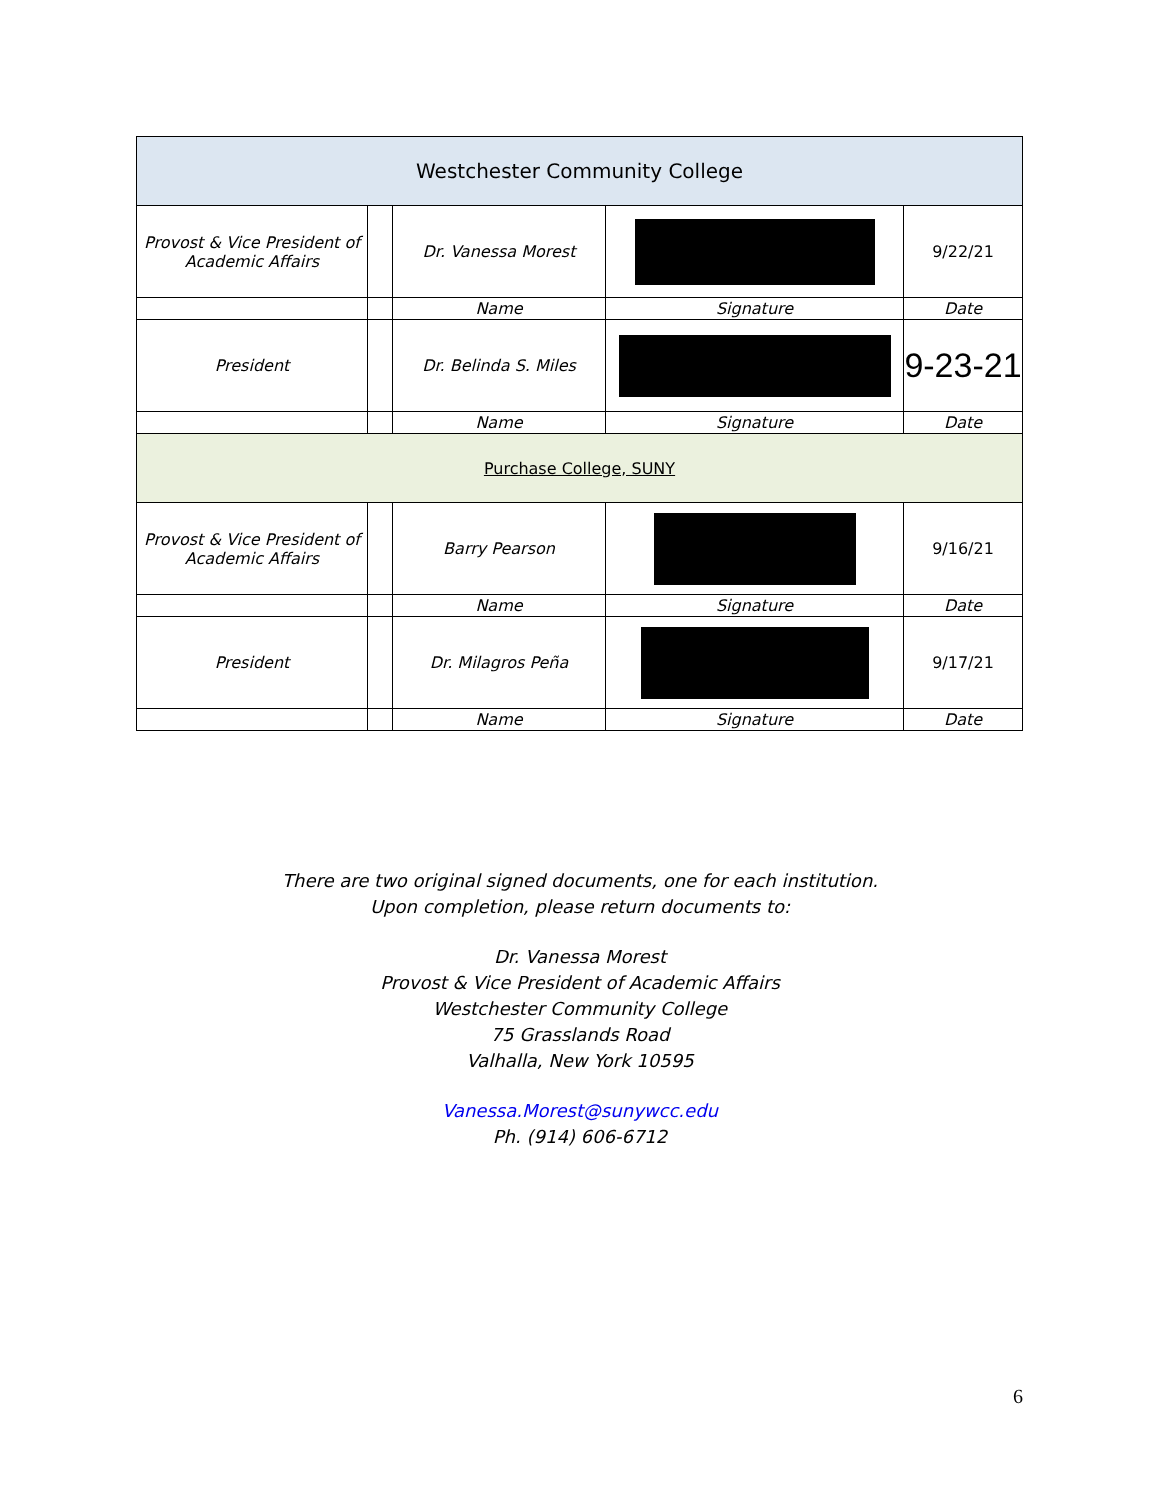| Westchester Community College | | | | |
| Provost & Vice President of Academic Affairs | | Dr. Vanessa Morest | | 9/22/21 |
| | | Name | Signature | Date |
| President | | Dr. Belinda S. Miles | | 9-23-21 |
| | | Name | Signature | Date |
| Purchase College, SUNY | | | | |
| Provost & Vice President of Academic Affairs | | Barry Pearson | | 9/16/21 |
| | | Name | Signature | Date |
| President | | Dr. Milagros Peña | | 9/17/21 |
| | | Name | Signature | Date |
There are two original signed documents, one for each institution.
Upon completion, please return documents to:
Dr. Vanessa Morest
Provost & Vice President of Academic Affairs
Westchester Community College
75 Grasslands Road
Valhalla, New York 10595
Vanessa.Morest@sunywcc.edu
Ph. (914) 606-6712
6